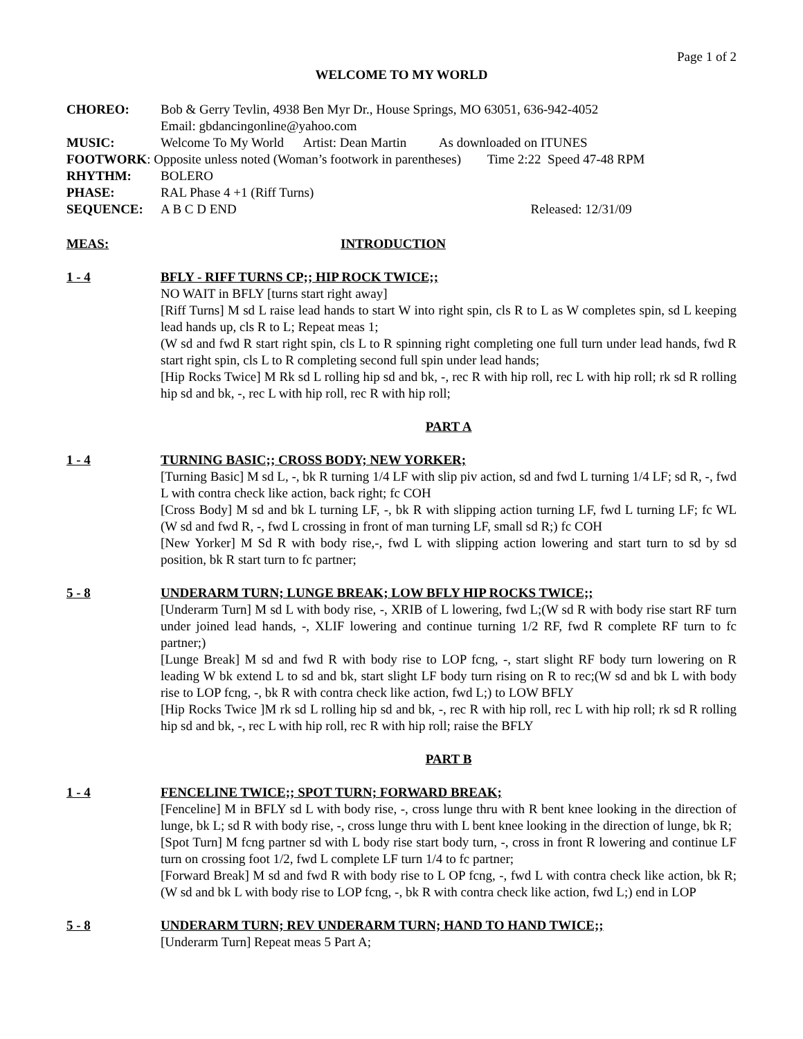Page 1 of 2
WELCOME TO MY WORLD
CHOREO: Bob & Gerry Tevlin, 4938 Ben Myr Dr., House Springs, MO 63051, 636-942-4052
Email: gbdancingonline@yahoo.com
MUSIC: Welcome To My World Artist: Dean Martin As downloaded on ITUNES
FOOTWORK: Opposite unless noted (Woman’s footwork in parentheses) Time 2:22 Speed 47-48 RPM
RHYTHM: BOLERO
PHASE: RAL Phase 4 +1 (Riff Turns)
SEQUENCE: A B C D END Released: 12/31/09
MEAS: INTRODUCTION
1 - 4 BFLY - RIFF TURNS CP;; HIP ROCK TWICE;;
NO WAIT in BFLY [turns start right away]
[Riff Turns] M sd L raise lead hands to start W into right spin, cls R to L as W completes spin, sd L keeping lead hands up, cls R to L; Repeat meas 1;
(W sd and fwd R start right spin, cls L to R spinning right completing one full turn under lead hands, fwd R start right spin, cls L to R completing second full spin under lead hands;
[Hip Rocks Twice] M Rk sd L rolling hip sd and bk, -, rec R with hip roll, rec L with hip roll; rk sd R rolling hip sd and bk, -, rec L with hip roll, rec R with hip roll;
PART A
1 - 4 TURNING BASIC;; CROSS BODY; NEW YORKER;
[Turning Basic] M sd L, -, bk R turning 1/4 LF with slip piv action, sd and fwd L turning 1/4 LF; sd R, -, fwd L with contra check like action, back right; fc COH
[Cross Body] M sd and bk L turning LF, -, bk R with slipping action turning LF, fwd L turning LF; fc WL (W sd and fwd R, -, fwd L crossing in front of man turning LF, small sd R;) fc COH
[New Yorker] M Sd R with body rise,-, fwd L with slipping action lowering and start turn to sd by sd position, bk R start turn to fc partner;
5 - 8 UNDERARM TURN; LUNGE BREAK; LOW BFLY HIP ROCKS TWICE;;
[Underarm Turn] M sd L with body rise, -, XRIB of L lowering, fwd L;(W sd R with body rise start RF turn under joined lead hands, -, XLIF lowering and continue turning 1/2 RF, fwd R complete RF turn to fc partner;)
[Lunge Break] M sd and fwd R with body rise to LOP fcng, -, start slight RF body turn lowering on R leading W bk extend L to sd and bk, start slight LF body turn rising on R to rec;(W sd and bk L with body rise to LOP fcng, -, bk R with contra check like action, fwd L;) to LOW BFLY
[Hip Rocks Twice ]M rk sd L rolling hip sd and bk, -, rec R with hip roll, rec L with hip roll; rk sd R rolling hip sd and bk, -, rec L with hip roll, rec R with hip roll; raise the BFLY
PART B
1 - 4 FENCELINE TWICE;; SPOT TURN; FORWARD BREAK;
[Fenceline] M in BFLY sd L with body rise, -, cross lunge thru with R bent knee looking in the direction of lunge, bk L; sd R with body rise, -, cross lunge thru with L bent knee looking in the direction of lunge, bk R;
[Spot Turn] M fcng partner sd with L body rise start body turn, -, cross in front R lowering and continue LF turn on crossing foot 1/2, fwd L complete LF turn 1/4 to fc partner;
[Forward Break] M sd and fwd R with body rise to L OP fcng, -, fwd L with contra check like action, bk R;(W sd and bk L with body rise to LOP fcng, -, bk R with contra check like action, fwd L;) end in LOP
5 - 8 UNDERARM TURN; REV UNDERARM TURN; HAND TO HAND TWICE;;
[Underarm Turn] Repeat meas 5 Part A;